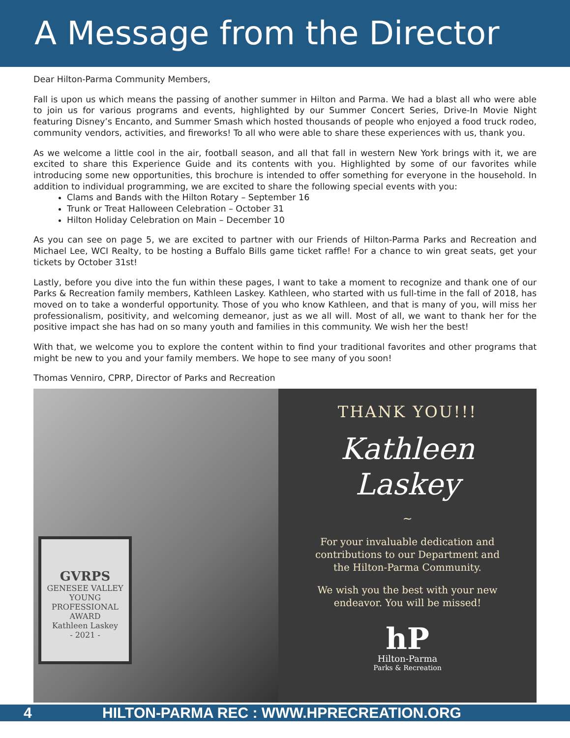A Message from the Director
Dear Hilton-Parma Community Members,
Fall is upon us which means the passing of another summer in Hilton and Parma. We had a blast all who were able to join us for various programs and events, highlighted by our Summer Concert Series, Drive-In Movie Night featuring Disney’s Encanto, and Summer Smash which hosted thousands of people who enjoyed a food truck rodeo, community vendors, activities, and fireworks! To all who were able to share these experiences with us, thank you.
As we welcome a little cool in the air, football season, and all that fall in western New York brings with it, we are excited to share this Experience Guide and its contents with you. Highlighted by some of our favorites while introducing some new opportunities, this brochure is intended to offer something for everyone in the household. In addition to individual programming, we are excited to share the following special events with you:
Clams and Bands with the Hilton Rotary – September 16
Trunk or Treat Halloween Celebration – October 31
Hilton Holiday Celebration on Main – December 10
As you can see on page 5, we are excited to partner with our Friends of Hilton-Parma Parks and Recreation and Michael Lee, WCI Realty, to be hosting a Buffalo Bills game ticket raffle! For a chance to win great seats, get your tickets by October 31st!
Lastly, before you dive into the fun within these pages, I want to take a moment to recognize and thank one of our Parks & Recreation family members, Kathleen Laskey. Kathleen, who started with us full-time in the fall of 2018, has moved on to take a wonderful opportunity. Those of you who know Kathleen, and that is many of you, will miss her professionalism, positivity, and welcoming demeanor, just as we all will. Most of all, we want to thank her for the positive impact she has had on so many youth and families in this community. We wish her the best!
With that, we welcome you to explore the content within to find your traditional favorites and other programs that might be new to you and your family members. We hope to see many of you soon!
Thomas Venniro, CPRP, Director of Parks and Recreation
GVRPS
GENESEE VALLEY
YOUNG PROFESSIONAL AWARD
Kathleen Laskey
- 2021 -
THANK YOU!!!
Kathleen
Laskey
~
For your invaluable dedication and contributions to our Department and the Hilton-Parma Community.
We wish you the best with your new endeavor. You will be missed!
hP
Hilton-Parma
Parks & Recreation
4 HILTON-PARMA REC : WWW.HPRECREATION.ORG